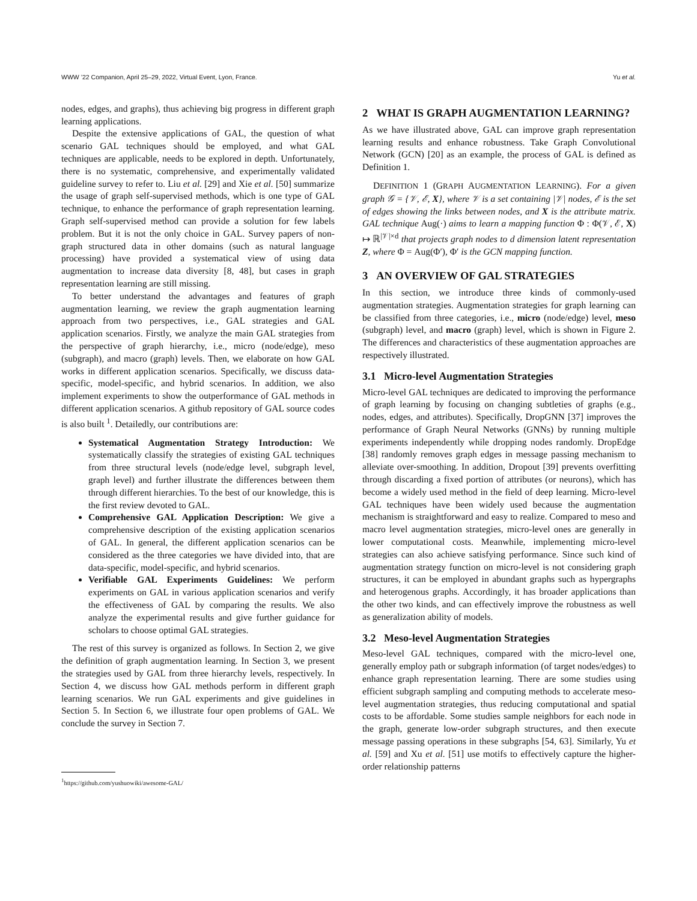WWW ’22 Companion, April 25–29, 2022, Virtual Event, Lyon, France. Yu et al.
nodes, edges, and graphs), thus achieving big progress in different graph learning applications.
Despite the extensive applications of GAL, the question of what scenario GAL techniques should be employed, and what GAL techniques are applicable, needs to be explored in depth. Unfortunately, there is no systematic, comprehensive, and experimentally validated guideline survey to refer to. Liu et al. [29] and Xie et al. [50] summarize the usage of graph self-supervised methods, which is one type of GAL technique, to enhance the performance of graph representation learning. Graph self-supervised method can provide a solution for few labels problem. But it is not the only choice in GAL. Survey papers of non-graph structured data in other domains (such as natural language processing) have provided a systematical view of using data augmentation to increase data diversity [8, 48], but cases in graph representation learning are still missing.
To better understand the advantages and features of graph augmentation learning, we review the graph augmentation learning approach from two perspectives, i.e., GAL strategies and GAL application scenarios. Firstly, we analyze the main GAL strategies from the perspective of graph hierarchy, i.e., micro (node/edge), meso (subgraph), and macro (graph) levels. Then, we elaborate on how GAL works in different application scenarios. Specifically, we discuss data-specific, model-specific, and hybrid scenarios. In addition, we also implement experiments to show the outperformance of GAL methods in different application scenarios. A github repository of GAL source codes is also built <sup>1</sup>. Detailedly, our contributions are:
Systematical Augmentation Strategy Introduction: We systematically classify the strategies of existing GAL techniques from three structural levels (node/edge level, subgraph level, graph level) and further illustrate the differences between them through different hierarchies. To the best of our knowledge, this is the first review devoted to GAL.
Comprehensive GAL Application Description: We give a comprehensive description of the existing application scenarios of GAL. In general, the different application scenarios can be considered as the three categories we have divided into, that are data-specific, model-specific, and hybrid scenarios.
Verifiable GAL Experiments Guidelines: We perform experiments on GAL in various application scenarios and verify the effectiveness of GAL by comparing the results. We also analyze the experimental results and give further guidance for scholars to choose optimal GAL strategies.
The rest of this survey is organized as follows. In Section 2, we give the definition of graph augmentation learning. In Section 3, we present the strategies used by GAL from three hierarchy levels, respectively. In Section 4, we discuss how GAL methods perform in different graph learning scenarios. We run GAL experiments and give guidelines in Section 5. In Section 6, we illustrate four open problems of GAL. We conclude the survey in Section 7.
<sup>1</sup> https://github.com/yushuowiki/awesome-GAL/
2 WHAT IS GRAPH AUGMENTATION LEARNING?
As we have illustrated above, GAL can improve graph representation learning results and enhance robustness. Take Graph Convolutional Network (GCN) [20] as an example, the process of GAL is defined as Definition 1.
DEFINITION 1 (GRAPH AUGMENTATION LEARNING). For a given graph 𝒢 = {𝒱, ℰ, X}, where 𝒱 is a set containing |𝒱| nodes, ℰ is the set of edges showing the links between nodes, and X is the attribute matrix. GAL technique Aug(·) aims to learn a mapping function Φ : Φ(𝒱, ℰ, X) ↦ ℝ<sup>|𝒱|×d</sup> that projects graph nodes to d dimension latent representation Z, where Φ = Aug(Φ′), Φ′ is the GCN mapping function.
3 AN OVERVIEW OF GAL STRATEGIES
In this section, we introduce three kinds of commonly-used augmentation strategies. Augmentation strategies for graph learning can be classified from three categories, i.e., micro (node/edge) level, meso (subgraph) level, and macro (graph) level, which is shown in Figure 2. The differences and characteristics of these augmentation approaches are respectively illustrated.
3.1 Micro-level Augmentation Strategies
Micro-level GAL techniques are dedicated to improving the performance of graph learning by focusing on changing subtleties of graphs (e.g., nodes, edges, and attributes). Specifically, DropGNN [37] improves the performance of Graph Neural Networks (GNNs) by running multiple experiments independently while dropping nodes randomly. DropEdge [38] randomly removes graph edges in message passing mechanism to alleviate over-smoothing. In addition, Dropout [39] prevents overfitting through discarding a fixed portion of attributes (or neurons), which has become a widely used method in the field of deep learning. Micro-level GAL techniques have been widely used because the augmentation mechanism is straightforward and easy to realize. Compared to meso and macro level augmentation strategies, micro-level ones are generally in lower computational costs. Meanwhile, implementing micro-level strategies can also achieve satisfying performance. Since such kind of augmentation strategy function on micro-level is not considering graph structures, it can be employed in abundant graphs such as hypergraphs and heterogenous graphs. Accordingly, it has broader applications than the other two kinds, and can effectively improve the robustness as well as generalization ability of models.
3.2 Meso-level Augmentation Strategies
Meso-level GAL techniques, compared with the micro-level one, generally employ path or subgraph information (of target nodes/edges) to enhance graph representation learning. There are some studies using efficient subgraph sampling and computing methods to accelerate meso-level augmentation strategies, thus reducing computational and spatial costs to be affordable. Some studies sample neighbors for each node in the graph, generate low-order subgraph structures, and then execute message passing operations in these subgraphs [54, 63]. Similarly, Yu et al. [59] and Xu et al. [51] use motifs to effectively capture the higher-order relationship patterns